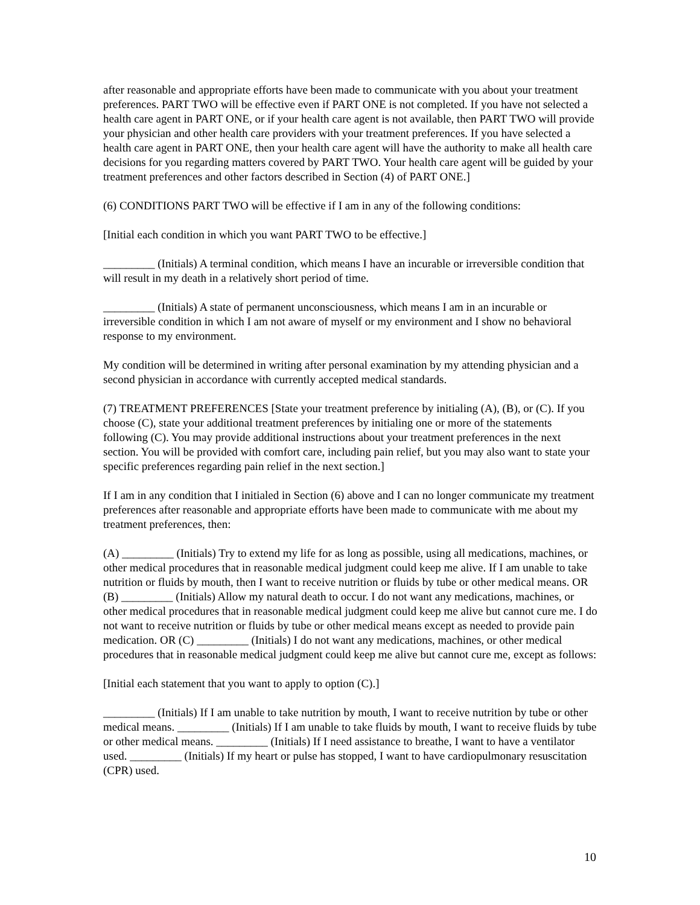after reasonable and appropriate efforts have been made to communicate with you about your treatment preferences. PART TWO will be effective even if PART ONE is not completed. If you have not selected a health care agent in PART ONE, or if your health care agent is not available, then PART TWO will provide your physician and other health care providers with your treatment preferences. If you have selected a health care agent in PART ONE, then your health care agent will have the authority to make all health care decisions for you regarding matters covered by PART TWO. Your health care agent will be guided by your treatment preferences and other factors described in Section (4) of PART ONE.]
(6) CONDITIONS PART TWO will be effective if I am in any of the following conditions:
[Initial each condition in which you want PART TWO to be effective.]
_________ (Initials) A terminal condition, which means I have an incurable or irreversible condition that will result in my death in a relatively short period of time.
_________ (Initials) A state of permanent unconsciousness, which means I am in an incurable or irreversible condition in which I am not aware of myself or my environment and I show no behavioral response to my environment.
My condition will be determined in writing after personal examination by my attending physician and a second physician in accordance with currently accepted medical standards.
(7) TREATMENT PREFERENCES [State your treatment preference by initialing (A), (B), or (C). If you choose (C), state your additional treatment preferences by initialing one or more of the statements following (C). You may provide additional instructions about your treatment preferences in the next section. You will be provided with comfort care, including pain relief, but you may also want to state your specific preferences regarding pain relief in the next section.]
If I am in any condition that I initialed in Section (6) above and I can no longer communicate my treatment preferences after reasonable and appropriate efforts have been made to communicate with me about my treatment preferences, then:
(A) _________ (Initials) Try to extend my life for as long as possible, using all medications, machines, or other medical procedures that in reasonable medical judgment could keep me alive. If I am unable to take nutrition or fluids by mouth, then I want to receive nutrition or fluids by tube or other medical means. OR (B) _________ (Initials) Allow my natural death to occur. I do not want any medications, machines, or other medical procedures that in reasonable medical judgment could keep me alive but cannot cure me. I do not want to receive nutrition or fluids by tube or other medical means except as needed to provide pain medication. OR (C) _________ (Initials) I do not want any medications, machines, or other medical procedures that in reasonable medical judgment could keep me alive but cannot cure me, except as follows:
[Initial each statement that you want to apply to option (C).]
_________ (Initials) If I am unable to take nutrition by mouth, I want to receive nutrition by tube or other medical means. _________ (Initials) If I am unable to take fluids by mouth, I want to receive fluids by tube or other medical means. _________ (Initials) If I need assistance to breathe, I want to have a ventilator used. _________ (Initials) If my heart or pulse has stopped, I want to have cardiopulmonary resuscitation (CPR) used.
10